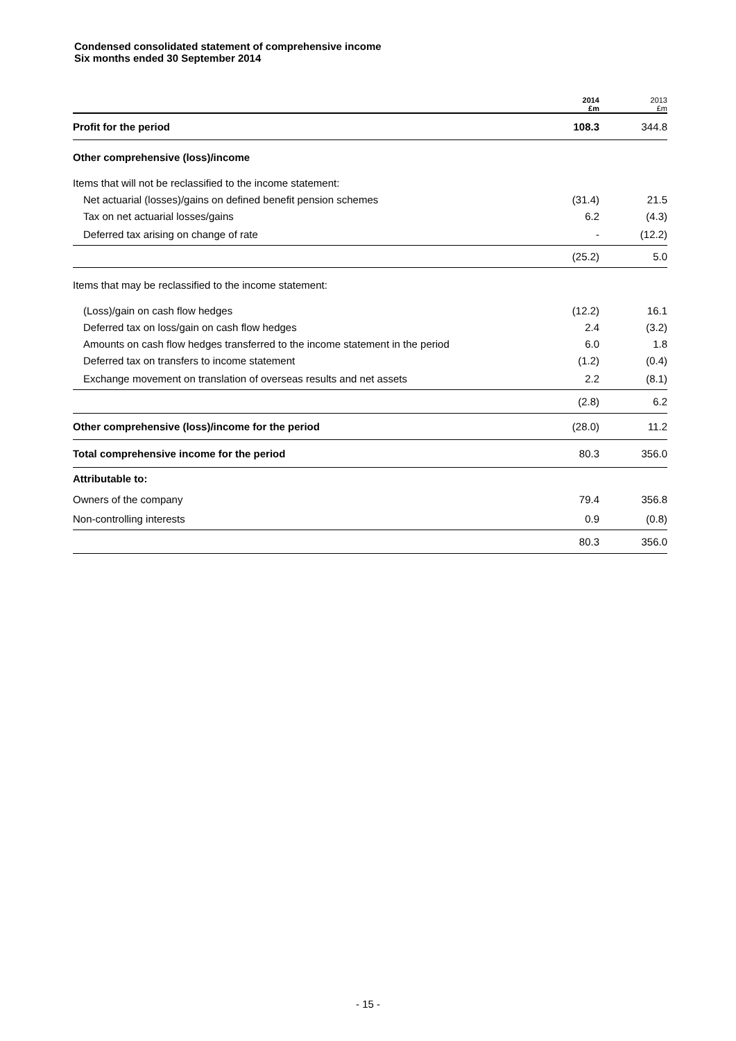Condensed consolidated statement of comprehensive income
Six months ended 30 September 2014
| | 2014 £m | 2013 £m |
| --- | --- | --- |
| Profit for the period | 108.3 | 344.8 |
| Other comprehensive (loss)/income | | |
| Items that will not be reclassified to the income statement: | | |
| Net actuarial (losses)/gains on defined benefit pension schemes | (31.4) | 21.5 |
| Tax on net actuarial losses/gains | 6.2 | (4.3) |
| Deferred tax arising on change of rate | - | (12.2) |
| | (25.2) | 5.0 |
| Items that may be reclassified to the income statement: | | |
| (Loss)/gain on cash flow hedges | (12.2) | 16.1 |
| Deferred tax on loss/gain on cash flow hedges | 2.4 | (3.2) |
| Amounts on cash flow hedges transferred to the income statement in the period | 6.0 | 1.8 |
| Deferred tax on transfers to income statement | (1.2) | (0.4) |
| Exchange movement on translation of overseas results and net assets | 2.2 | (8.1) |
| | (2.8) | 6.2 |
| Other comprehensive (loss)/income for the period | (28.0) | 11.2 |
| Total comprehensive income for the period | 80.3 | 356.0 |
| Attributable to: | | |
| Owners of the company | 79.4 | 356.8 |
| Non-controlling interests | 0.9 | (0.8) |
| | 80.3 | 356.0 |
- 15 -